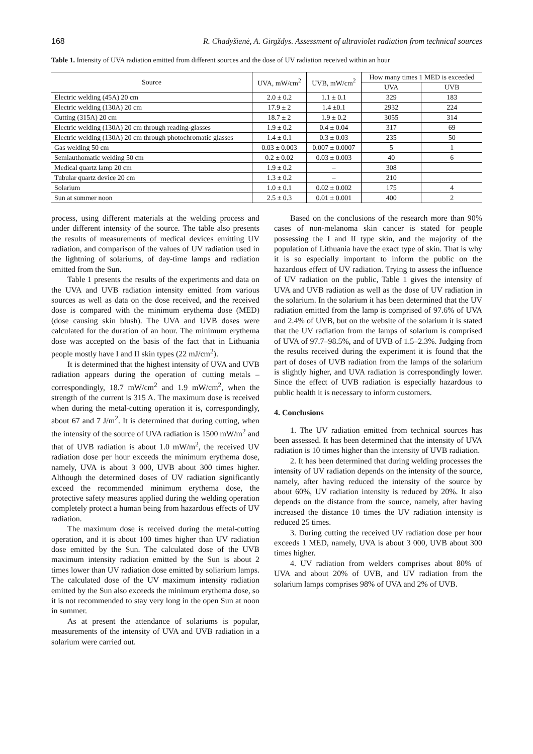168 R. Chadyšienė, A. Girgždys. Assessment of ultraviolet radiation from technical sources
Table 1. Intensity of UVA radiation emitted from different sources and the dose of UV radiation received within an hour
| Source | UVA, mW/cm<sup>2</sup> | UVB, mW/cm<sup>2</sup> | How many times 1 MED is exceeded | |
| --- | --- | --- | --- | --- |
| | | | UVA | UVB |
| Electric welding (45A) 20 cm | 2.0 ± 0.2 | 1.1 ± 0.1 | 329 | 183 |
| Electric welding (130A) 20 cm | 17.9 ± 2 | 1.4 ±0.1 | 2932 | 224 |
| Cutting (315A) 20 cm | 18.7 ± 2 | 1.9 ± 0.2 | 3055 | 314 |
| Electric welding (130A) 20 cm through reading-glasses | 1.9 ± 0.2 | 0.4 ± 0.04 | 317 | 69 |
| Electric welding (130A) 20 cm through photochromatic glasses | 1.4 ± 0.1 | 0.3 ± 0.03 | 235 | 50 |
| Gas welding 50 cm | 0.03 ± 0.003 | 0.007 ± 0.0007 | 5 | 1 |
| Semiauthomatic welding 50 cm | 0.2 ± 0.02 | 0.03 ± 0.003 | 40 | 6 |
| Medical quartz lamp 20 cm | 1.9 ± 0.2 | – | 308 | |
| Tubular quartz device 20 cm | 1.3 ± 0.2 | – | 210 | |
| Solarium | 1.0 ± 0.1 | 0.02 ± 0.002 | 175 | 4 |
| Sun at summer noon | 2.5 ± 0.3 | 0.01 ± 0.001 | 400 | 2 |
process, using different materials at the welding process and under different intensity of the source. The table also presents the results of measurements of medical devices emitting UV radiation, and comparison of the values of UV radiation used in the lightning of solariums, of day-time lamps and radiation emitted from the Sun.
Table 1 presents the results of the experiments and data on the UVA and UVB radiation intensity emitted from various sources as well as data on the dose received, and the received dose is compared with the minimum erythema dose (MED) (dose causing skin blush). The UVA and UVB doses were calculated for the duration of an hour. The minimum erythema dose was accepted on the basis of the fact that in Lithuania people mostly have I and II skin types (22 mJ/cm<sup>2</sup>).
It is determined that the highest intensity of UVA and UVB radiation appears during the operation of cutting metals – correspondingly, 18.7 mW/cm<sup>2</sup> and 1.9 mW/cm<sup>2</sup>, when the strength of the current is 315 A. The maximum dose is received when during the metal-cutting operation it is, correspondingly, about 67 and 7 J/m<sup>2</sup>. It is determined that during cutting, when the intensity of the source of UVA radiation is 1500 mW/m<sup>2</sup> and that of UVB radiation is about 1.0 mW/m<sup>2</sup>, the received UV radiation dose per hour exceeds the minimum erythema dose, namely, UVA is about 3 000, UVB about 300 times higher. Although the determined doses of UV radiation significantly exceed the recommended minimum erythema dose, the protective safety measures applied during the welding operation completely protect a human being from hazardous effects of UV radiation.
The maximum dose is received during the metal-cutting operation, and it is about 100 times higher than UV radiation dose emitted by the Sun. The calculated dose of the UVB maximum intensity radiation emitted by the Sun is about 2 times lower than UV radiation dose emitted by soliarium lamps. The calculated dose of the UV maximum intensity radiation emitted by the Sun also exceeds the minimum erythema dose, so it is not recommended to stay very long in the open Sun at noon in summer.
As at present the attendance of solariums is popular, measurements of the intensity of UVA and UVB radiation in a solarium were carried out.
Based on the conclusions of the research more than 90% cases of non-melanoma skin cancer is stated for people possessing the I and II type skin, and the majority of the population of Lithuania have the exact type of skin. That is why it is so especially important to inform the public on the hazardous effect of UV radiation. Trying to assess the influence of UV radiation on the public, Table 1 gives the intensity of UVA and UVB radiation as well as the dose of UV radiation in the solarium. In the solarium it has been determined that the UV radiation emitted from the lamp is comprised of 97.6% of UVA and 2.4% of UVB, but on the website of the solarium it is stated that the UV radiation from the lamps of solarium is comprised of UVA of 97.7–98.5%, and of UVB of 1.5–2.3%. Judging from the results received during the experiment it is found that the part of doses of UVB radiation from the lamps of the solarium is slightly higher, and UVA radiation is correspondingly lower. Since the effect of UVB radiation is especially hazardous to public health it is necessary to inform customers.
4. Conclusions
1. The UV radiation emitted from technical sources has been assessed. It has been determined that the intensity of UVA radiation is 10 times higher than the intensity of UVB radiation.
2. It has been determined that during welding processes the intensity of UV radiation depends on the intensity of the source, namely, after having reduced the intensity of the source by about 60%, UV radiation intensity is reduced by 20%. It also depends on the distance from the source, namely, after having increased the distance 10 times the UV radiation intensity is reduced 25 times.
3. During cutting the received UV radiation dose per hour exceeds 1 MED, namely, UVA is about 3 000, UVB about 300 times higher.
4. UV radiation from welders comprises about 80% of UVA and about 20% of UVB, and UV radiation from the solarium lamps comprises 98% of UVA and 2% of UVB.